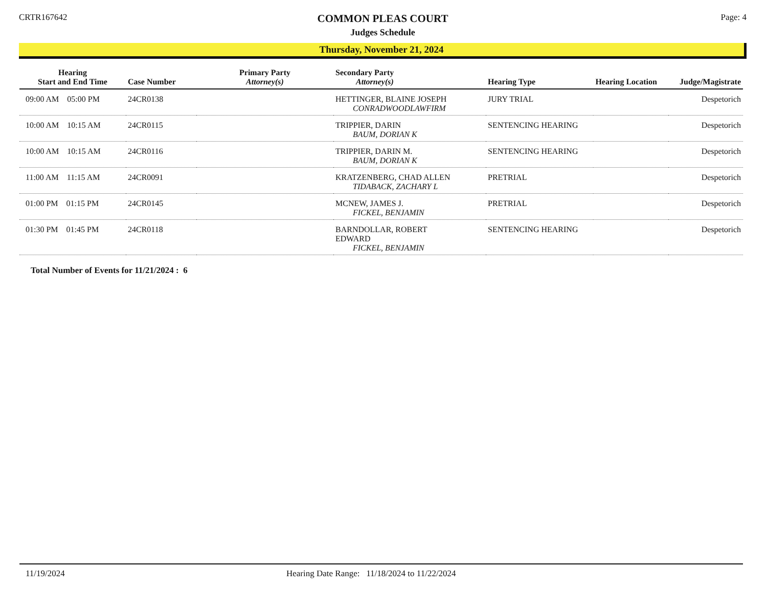CRTR167642
COMMON PLEAS COURT
Judges Schedule
Page: 4
Thursday, November 21, 2024
| Hearing Start and End Time | Case Number | Primary Party Attorney(s) | Secondary Party Attorney(s) | Hearing Type | Hearing Location | Judge/Magistrate |
| --- | --- | --- | --- | --- | --- | --- |
| 09:00 AM 05:00 PM | 24CR0138 | | HETTINGER, BLAINE JOSEPH CONRADWOODLAWFIRM | JURY TRIAL | | Despetorich |
| 10:00 AM 10:15 AM | 24CR0115 | | TRIPPIER, DARIN BAUM, DORIAN K | SENTENCING HEARING | | Despetorich |
| 10:00 AM 10:15 AM | 24CR0116 | | TRIPPIER, DARIN M. BAUM, DORIAN K | SENTENCING HEARING | | Despetorich |
| 11:00 AM 11:15 AM | 24CR0091 | | KRATZENBERG, CHAD ALLEN TIDABACK, ZACHARY L | PRETRIAL | | Despetorich |
| 01:00 PM 01:15 PM | 24CR0145 | | MCNEW, JAMES J. FICKEL, BENJAMIN | PRETRIAL | | Despetorich |
| 01:30 PM 01:45 PM | 24CR0118 | | BARNDOLLAR, ROBERT EDWARD FICKEL, BENJAMIN | SENTENCING HEARING | | Despetorich |
Total Number of Events for 11/21/2024 : 6
11/19/2024 Hearing Date Range: 11/18/2024 to 11/22/2024